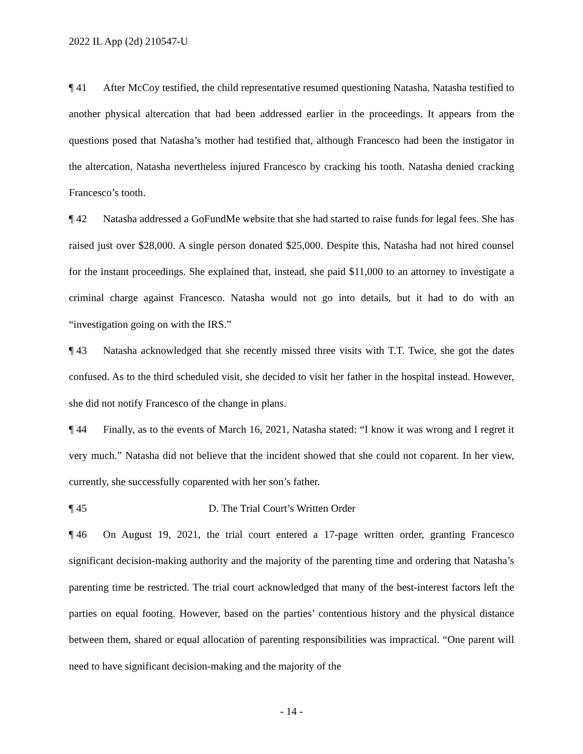2022 IL App (2d) 210547-U
¶ 41 After McCoy testified, the child representative resumed questioning Natasha. Natasha testified to another physical altercation that had been addressed earlier in the proceedings. It appears from the questions posed that Natasha’s mother had testified that, although Francesco had been the instigator in the altercation, Natasha nevertheless injured Francesco by cracking his tooth. Natasha denied cracking Francesco’s tooth.
¶ 42 Natasha addressed a GoFundMe website that she had started to raise funds for legal fees. She has raised just over $28,000. A single person donated $25,000. Despite this, Natasha had not hired counsel for the instant proceedings. She explained that, instead, she paid $11,000 to an attorney to investigate a criminal charge against Francesco. Natasha would not go into details, but it had to do with an “investigation going on with the IRS.”
¶ 43 Natasha acknowledged that she recently missed three visits with T.T. Twice, she got the dates confused. As to the third scheduled visit, she decided to visit her father in the hospital instead. However, she did not notify Francesco of the change in plans.
¶ 44 Finally, as to the events of March 16, 2021, Natasha stated: “I know it was wrong and I regret it very much.” Natasha did not believe that the incident showed that she could not coparent. In her view, currently, she successfully coparented with her son’s father.
¶ 45 D. The Trial Court’s Written Order
¶ 46 On August 19, 2021, the trial court entered a 17-page written order, granting Francesco significant decision-making authority and the majority of the parenting time and ordering that Natasha’s parenting time be restricted. The trial court acknowledged that many of the best-interest factors left the parties on equal footing. However, based on the parties’ contentious history and the physical distance between them, shared or equal allocation of parenting responsibilities was impractical. “One parent will need to have significant decision-making and the majority of the
- 14 -